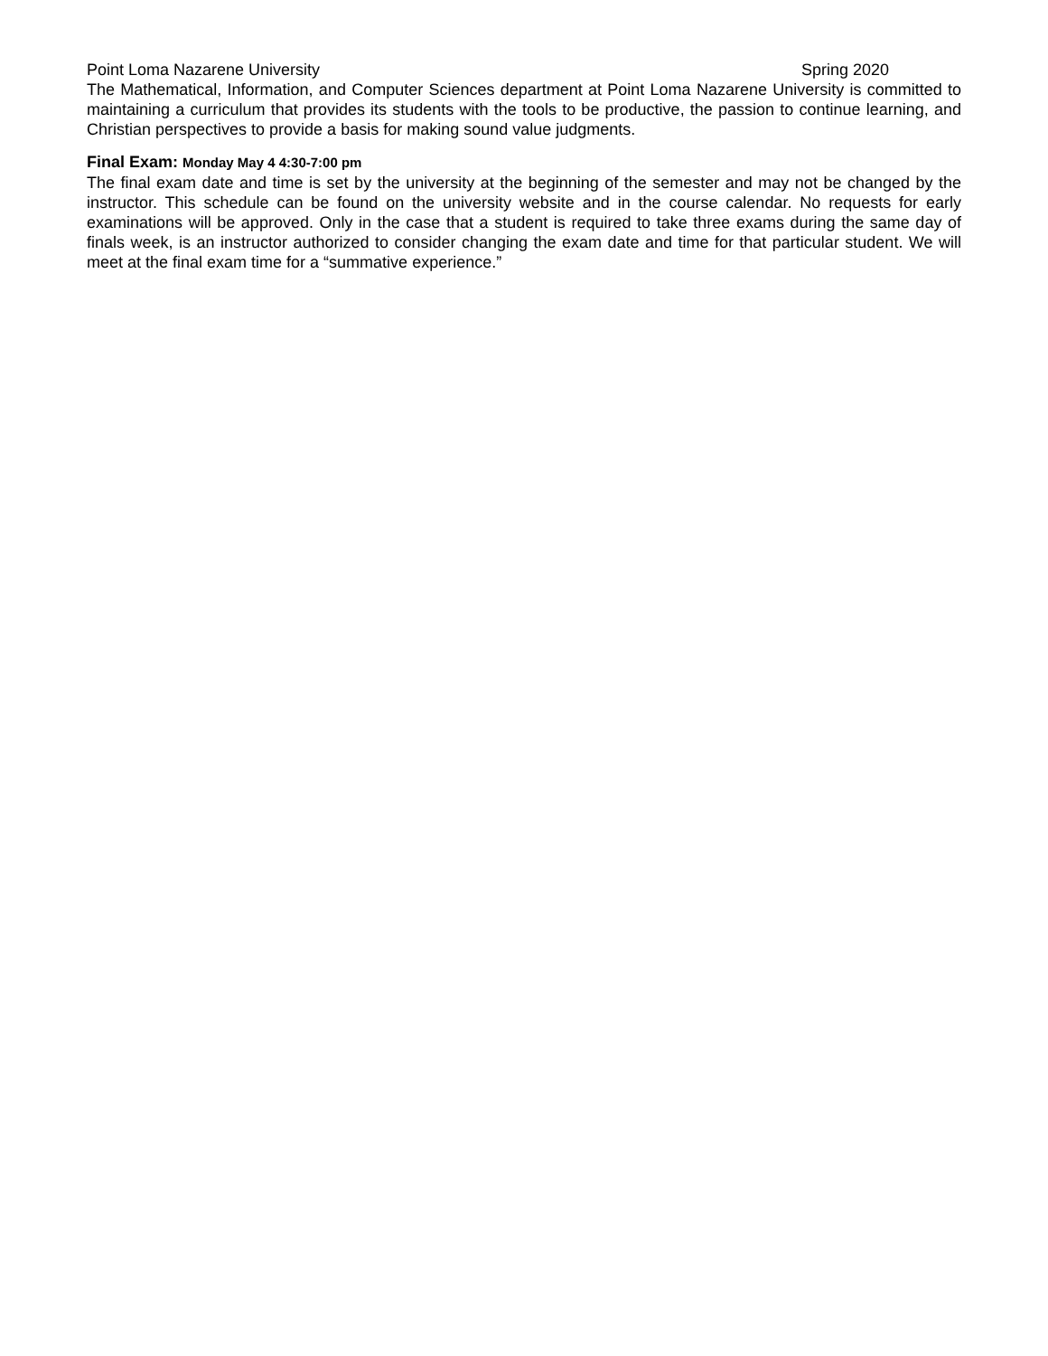Point Loma Nazarene University Spring 2020
The Mathematical, Information, and Computer Sciences department at Point Loma Nazarene University is committed to maintaining a curriculum that provides its students with the tools to be productive, the passion to continue learning, and Christian perspectives to provide a basis for making sound value judgments.
Final Exam: Monday May 4 4:30-7:00 pm
The final exam date and time is set by the university at the beginning of the semester and may not be changed by the instructor. This schedule can be found on the university website and in the course calendar. No requests for early examinations will be approved. Only in the case that a student is required to take three exams during the same day of finals week, is an instructor authorized to consider changing the exam date and time for that particular student. We will meet at the final exam time for a “summative experience.”